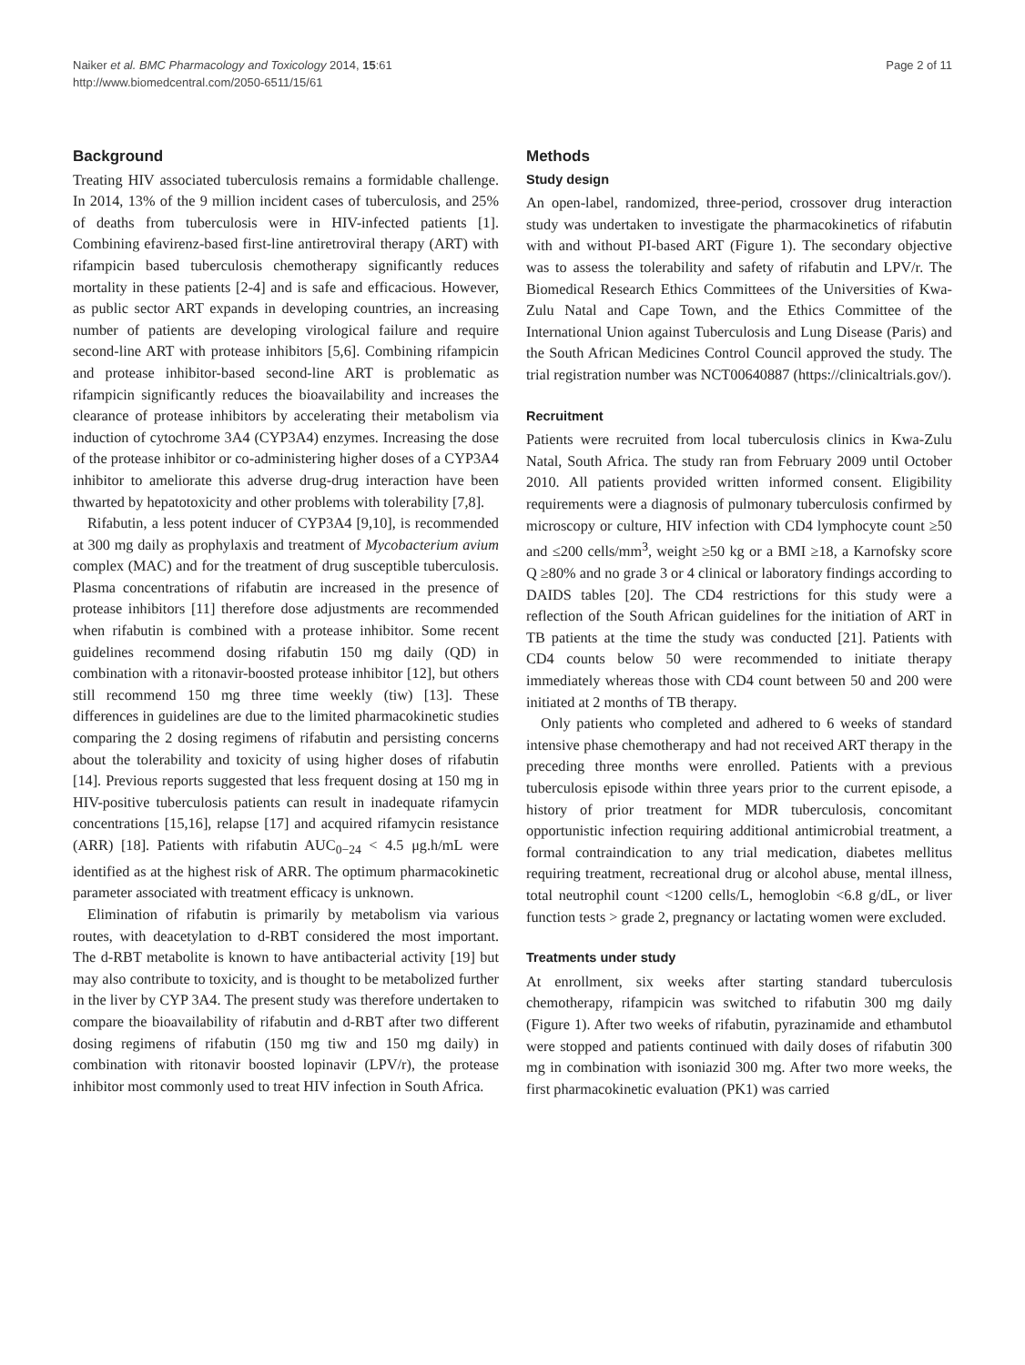Naiker et al. BMC Pharmacology and Toxicology 2014, 15:61
http://www.biomedcentral.com/2050-6511/15/61
Page 2 of 11
Background
Treating HIV associated tuberculosis remains a formidable challenge. In 2014, 13% of the 9 million incident cases of tuberculosis, and 25% of deaths from tuberculosis were in HIV-infected patients [1]. Combining efavirenz-based first-line antiretroviral therapy (ART) with rifampicin based tuberculosis chemotherapy significantly reduces mortality in these patients [2-4] and is safe and efficacious. However, as public sector ART expands in developing countries, an increasing number of patients are developing virological failure and require second-line ART with protease inhibitors [5,6]. Combining rifampicin and protease inhibitor-based second-line ART is problematic as rifampicin significantly reduces the bioavailability and increases the clearance of protease inhibitors by accelerating their metabolism via induction of cytochrome 3A4 (CYP3A4) enzymes. Increasing the dose of the protease inhibitor or co-administering higher doses of a CYP3A4 inhibitor to ameliorate this adverse drug-drug interaction have been thwarted by hepatotoxicity and other problems with tolerability [7,8].
Rifabutin, a less potent inducer of CYP3A4 [9,10], is recommended at 300 mg daily as prophylaxis and treatment of Mycobacterium avium complex (MAC) and for the treatment of drug susceptible tuberculosis. Plasma concentrations of rifabutin are increased in the presence of protease inhibitors [11] therefore dose adjustments are recommended when rifabutin is combined with a protease inhibitor. Some recent guidelines recommend dosing rifabutin 150 mg daily (QD) in combination with a ritonavir-boosted protease inhibitor [12], but others still recommend 150 mg three time weekly (tiw) [13]. These differences in guidelines are due to the limited pharmacokinetic studies comparing the 2 dosing regimens of rifabutin and persisting concerns about the tolerability and toxicity of using higher doses of rifabutin [14]. Previous reports suggested that less frequent dosing at 150 mg in HIV-positive tuberculosis patients can result in inadequate rifamycin concentrations [15,16], relapse [17] and acquired rifamycin resistance (ARR) [18]. Patients with rifabutin AUC<sub>0−24</sub> < 4.5 μg.h/mL were identified as at the highest risk of ARR. The optimum pharmacokinetic parameter associated with treatment efficacy is unknown.
Elimination of rifabutin is primarily by metabolism via various routes, with deacetylation to d-RBT considered the most important. The d-RBT metabolite is known to have antibacterial activity [19] but may also contribute to toxicity, and is thought to be metabolized further in the liver by CYP 3A4. The present study was therefore undertaken to compare the bioavailability of rifabutin and d-RBT after two different dosing regimens of rifabutin (150 mg tiw and 150 mg daily) in combination with ritonavir boosted lopinavir (LPV/r), the protease inhibitor most commonly used to treat HIV infection in South Africa.
Methods
Study design
An open-label, randomized, three-period, crossover drug interaction study was undertaken to investigate the pharmacokinetics of rifabutin with and without PI-based ART (Figure 1). The secondary objective was to assess the tolerability and safety of rifabutin and LPV/r. The Biomedical Research Ethics Committees of the Universities of Kwa-Zulu Natal and Cape Town, and the Ethics Committee of the International Union against Tuberculosis and Lung Disease (Paris) and the South African Medicines Control Council approved the study. The trial registration number was NCT00640887 (https://clinicaltrials.gov/).
Recruitment
Patients were recruited from local tuberculosis clinics in Kwa-Zulu Natal, South Africa. The study ran from February 2009 until October 2010. All patients provided written informed consent. Eligibility requirements were a diagnosis of pulmonary tuberculosis confirmed by microscopy or culture, HIV infection with CD4 lymphocyte count ≥50 and ≤200 cells/mm<sup>3</sup>, weight ≥50 kg or a BMI ≥18, a Karnofsky score Q ≥80% and no grade 3 or 4 clinical or laboratory findings according to DAIDS tables [20]. The CD4 restrictions for this study were a reflection of the South African guidelines for the initiation of ART in TB patients at the time the study was conducted [21]. Patients with CD4 counts below 50 were recommended to initiate therapy immediately whereas those with CD4 count between 50 and 200 were initiated at 2 months of TB therapy.
Only patients who completed and adhered to 6 weeks of standard intensive phase chemotherapy and had not received ART therapy in the preceding three months were enrolled. Patients with a previous tuberculosis episode within three years prior to the current episode, a history of prior treatment for MDR tuberculosis, concomitant opportunistic infection requiring additional antimicrobial treatment, a formal contraindication to any trial medication, diabetes mellitus requiring treatment, recreational drug or alcohol abuse, mental illness, total neutrophil count <1200 cells/L, hemoglobin <6.8 g/dL, or liver function tests > grade 2, pregnancy or lactating women were excluded.
Treatments under study
At enrollment, six weeks after starting standard tuberculosis chemotherapy, rifampicin was switched to rifabutin 300 mg daily (Figure 1). After two weeks of rifabutin, pyrazinamide and ethambutol were stopped and patients continued with daily doses of rifabutin 300 mg in combination with isoniazid 300 mg. After two more weeks, the first pharmacokinetic evaluation (PK1) was carried